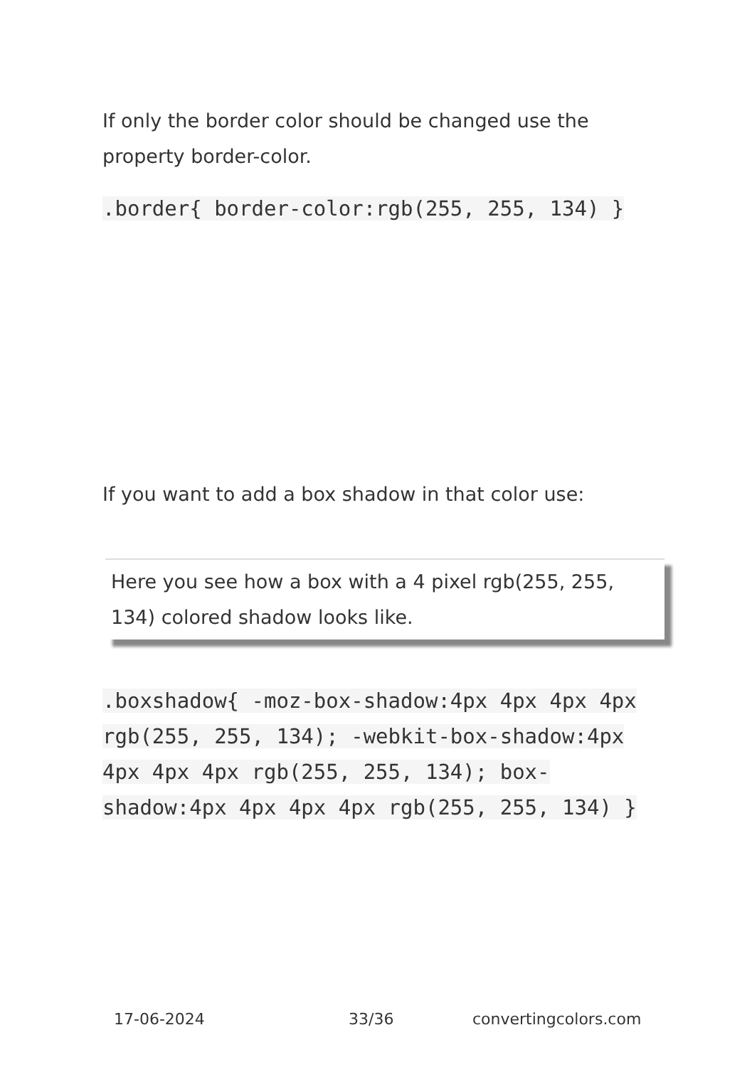If only the border color should be changed use the property border-color.
.border{ border-color:rgb(255, 255, 134) }
If you want to add a box shadow in that color use:
Here you see how a box with a 4 pixel rgb(255, 255, 134) colored shadow looks like.
.boxshadow{ -moz-box-shadow:4px 4px 4px 4px rgb(255, 255, 134); -webkit-box-shadow:4px 4px 4px 4px rgb(255, 255, 134); box-shadow:4px 4px 4px 4px rgb(255, 255, 134) }
17-06-2024 33/36 convertingcolors.com